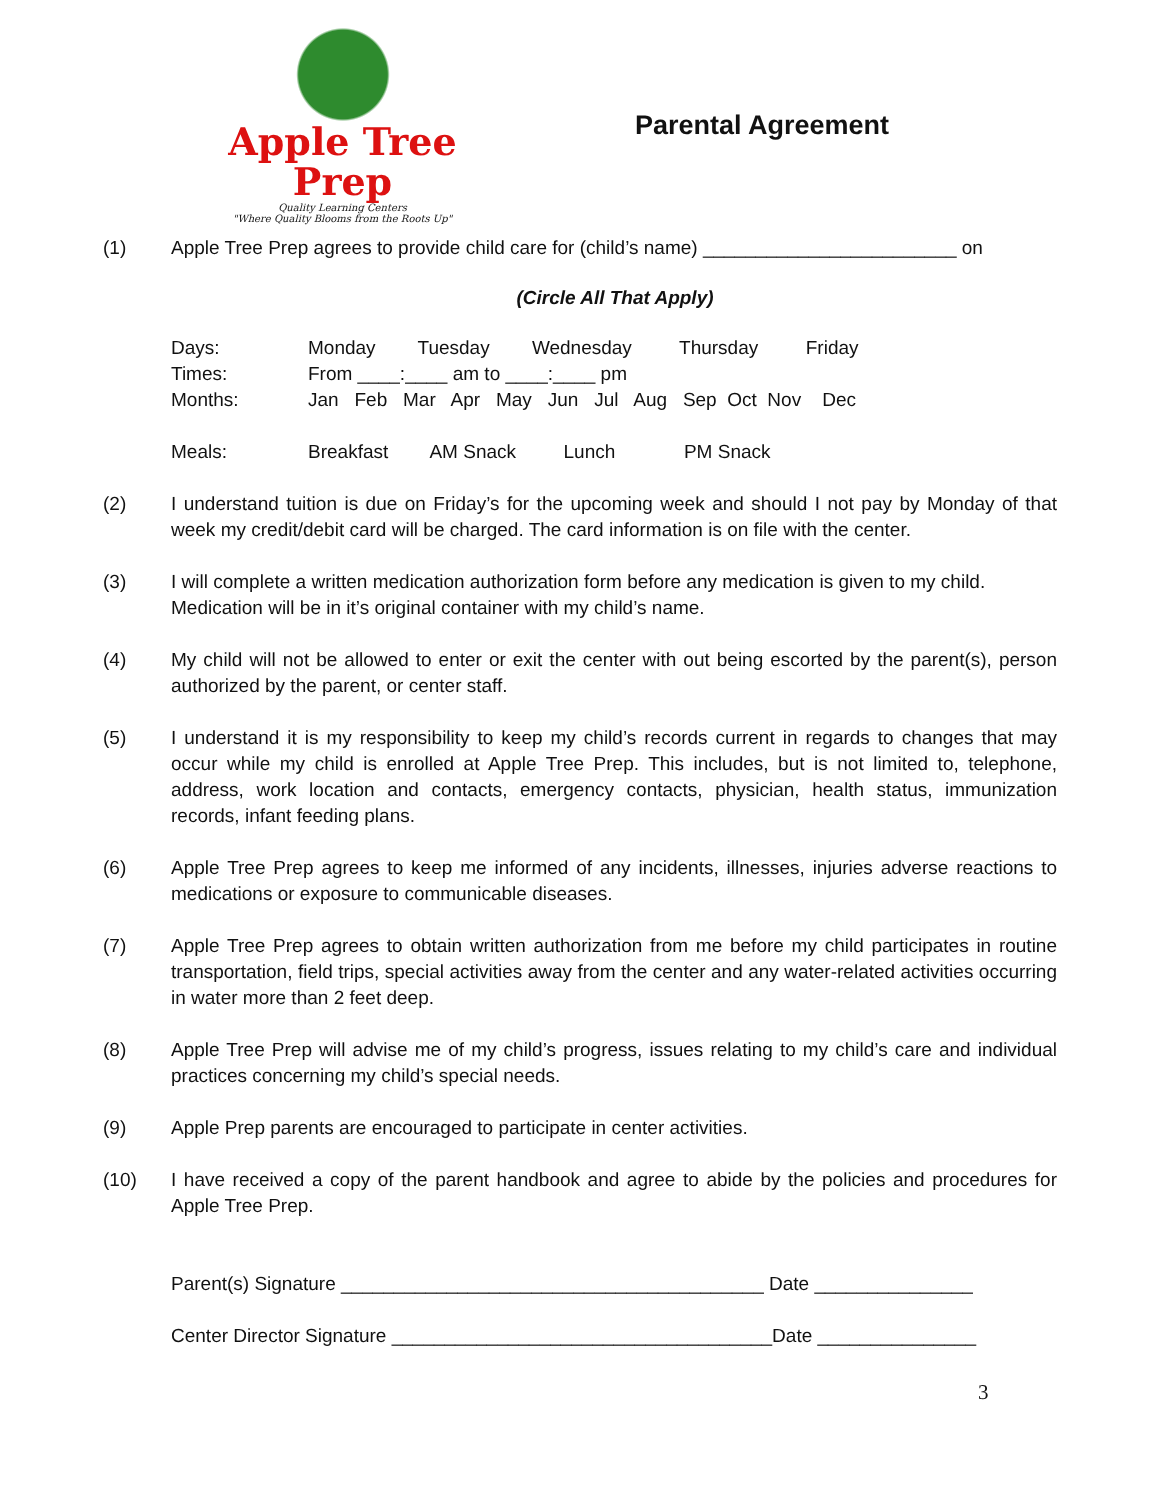Apple Tree Prep
Quality Learning Centers
"Where Quality Blooms from the Roots Up"
Parental Agreement
(1) Apple Tree Prep agrees to provide child care for (child’s name) ________________________ on
(Circle All That Apply)
| Days: | Monday Tuesday Wednesday Thursday Friday |
| Times: | From ____:____ am to ____:____ pm |
| Months: | Jan Feb Mar Apr May Jun Jul Aug Sep Oct Nov Dec |
| Meals: | Breakfast AM Snack Lunch PM Snack |
(2) I understand tuition is due on Friday’s for the upcoming week and should I not pay by Monday of that week my credit/debit card will be charged. The card information is on file with the center.
(3) I will complete a written medication authorization form before any medication is given to my child.
Medication will be in it’s original container with my child’s name.
(4) My child will not be allowed to enter or exit the center with out being escorted by the parent(s), person authorized by the parent, or center staff.
(5) I understand it is my responsibility to keep my child’s records current in regards to changes that may occur while my child is enrolled at Apple Tree Prep. This includes, but is not limited to, telephone, address, work location and contacts, emergency contacts, physician, health status, immunization records, infant feeding plans.
(6) Apple Tree Prep agrees to keep me informed of any incidents, illnesses, injuries adverse reactions to medications or exposure to communicable diseases.
(7) Apple Tree Prep agrees to obtain written authorization from me before my child participates in routine transportation, field trips, special activities away from the center and any water-related activities occurring in water more than 2 feet deep.
(8) Apple Tree Prep will advise me of my child’s progress, issues relating to my child’s care and individual practices concerning my child’s special needs.
(9) Apple Prep parents are encouraged to participate in center activities.
(10) I have received a copy of the parent handbook and agree to abide by the policies and procedures for Apple Tree Prep.
Parent(s) Signature ________________________________________ Date _______________
Center Director Signature ____________________________________Date _______________
3